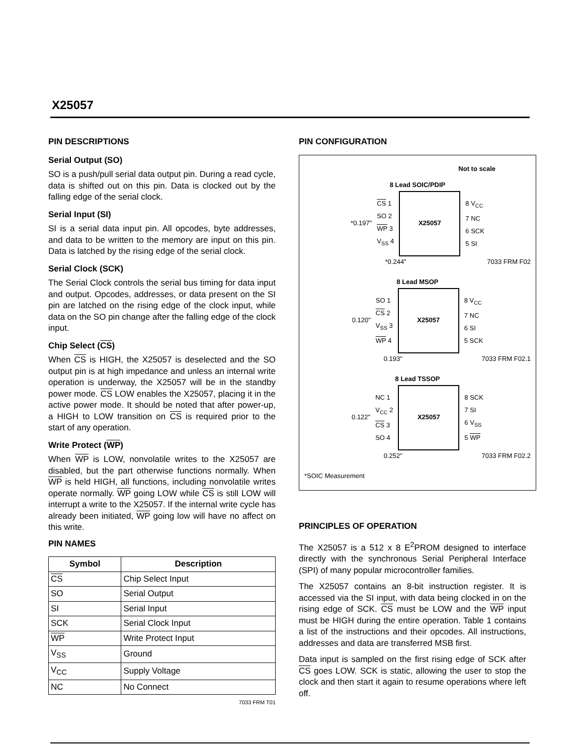X25057
PIN DESCRIPTIONS
Serial Output (SO)
SO is a push/pull serial data output pin. During a read cycle, data is shifted out on this pin. Data is clocked out by the falling edge of the serial clock.
Serial Input (SI)
SI is a serial data input pin. All opcodes, byte addresses, and data to be written to the memory are input on this pin. Data is latched by the rising edge of the serial clock.
Serial Clock (SCK)
The Serial Clock controls the serial bus timing for data input and output. Opcodes, addresses, or data present on the SI pin are latched on the rising edge of the clock input, while data on the SO pin change after the falling edge of the clock input.
Chip Select (CS)
When CS is HIGH, the X25057 is deselected and the SO output pin is at high impedance and unless an internal write operation is underway, the X25057 will be in the standby power mode. CS LOW enables the X25057, placing it in the active power mode. It should be noted that after power-up, a HIGH to LOW transition on CS is required prior to the start of any operation.
Write Protect (WP)
When WP is LOW, nonvolatile writes to the X25057 are disabled, but the part otherwise functions normally. When WP is held HIGH, all functions, including nonvolatile writes operate normally. WP going LOW while CS is still LOW will interrupt a write to the X25057. If the internal write cycle has already been initiated, WP going low will have no affect on this write.
PIN NAMES
| Symbol | Description |
| --- | --- |
| CS | Chip Select Input |
| SO | Serial Output |
| SI | Serial Input |
| SCK | Serial Clock Input |
| WP | Write Protect Input |
| V<sub>SS</sub> | Ground |
| V<sub>CC</sub> | Supply Voltage |
| NC | No Connect |
7033 FRM T01
PIN CONFIGURATION
Not to scale
8 Lead SOIC/PDIP
*0.197"
CS 1
SO 2
WP 3
V<sub>SS</sub> 4
X25057
8 V<sub>CC</sub>
7 NC
6 SCK
5 SI
*0.244" 7033 FRM F02
8 Lead MSOP
0.120"
SO 1
CS 2
V<sub>SS</sub> 3
WP 4
X25057
8 V<sub>CC</sub>
7 NC
6 SI
5 SCK
0.193" 7033 FRM F02.1
8 Lead TSSOP
0.122"
NC 1
V<sub>CC</sub> 2
CS 3
SO 4
X25057
8 SCK
7 SI
6 V<sub>SS</sub>
5 WP
0.252" 7033 FRM F02.2
*SOIC Measurement
PRINCIPLES OF OPERATION
The X25057 is a 512 x 8 E<sup>2</sup>PROM designed to interface directly with the synchronous Serial Peripheral Interface (SPI) of many popular microcontroller families.
The X25057 contains an 8-bit instruction register. It is accessed via the SI input, with data being clocked in on the rising edge of SCK. CS must be LOW and the WP input must be HIGH during the entire operation. Table 1 contains a list of the instructions and their opcodes. All instructions, addresses and data are transferred MSB first.
Data input is sampled on the first rising edge of SCK after CS goes LOW. SCK is static, allowing the user to stop the clock and then start it again to resume operations where left off.